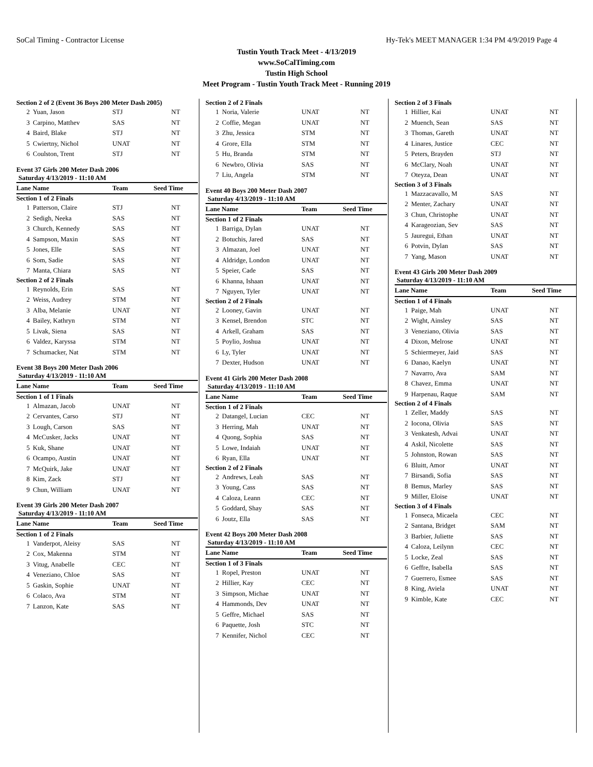SoCal Timing - Contractor License Hy-Tek's MEET MANAGER 1:34 PM 4/9/2019 Page 4
Tustin Youth Track Meet - 4/13/2019
www.SoCalTiming.com
Tustin High School
Meet Program - Tustin Youth Track Meet - Running 2019
| Section 2 of 2 (Event 36 Boys 200 Meter Dash 2005) | | | |
| 2 | Yuan, Jason | STJ | NT |
| 3 | Carpino, Matthev | SAS | NT |
| 4 | Baird, Blake | STJ | NT |
| 5 | Cwiertny, Nichol | UNAT | NT |
| 6 | Coulston, Trent | STJ | NT |
Event 37 Girls 200 Meter Dash 2006
Saturday 4/13/2019 - 11:10 AM
| Lane Name | | Team | Seed Time |
| --- | --- | --- | --- |
| Section 1 of 2 Finals | | | |
| 1 | Patterson, Claire | STJ | NT |
| 2 | Sedigh, Neeka | SAS | NT |
| 3 | Church, Kennedy | SAS | NT |
| 4 | Sampson, Maxin | SAS | NT |
| 5 | Jones, Elle | SAS | NT |
| 6 | Som, Sadie | SAS | NT |
| 7 | Manta, Chiara | SAS | NT |
| Section 2 of 2 Finals | | | |
| 1 | Reynolds, Erin | SAS | NT |
| 2 | Weiss, Audrey | STM | NT |
| 3 | Alba, Melanie | UNAT | NT |
| 4 | Bailey, Kathryn | STM | NT |
| 5 | Livak, Siena | SAS | NT |
| 6 | Valdez, Karyssa | STM | NT |
| 7 | Schumacker, Nat | STM | NT |
Event 38 Boys 200 Meter Dash 2006
Saturday 4/13/2019 - 11:10 AM
| Lane Name | | Team | Seed Time |
| --- | --- | --- | --- |
| Section 1 of 1 Finals | | | |
| 1 | Almazan, Jacob | UNAT | NT |
| 2 | Cervantes, Carso | STJ | NT |
| 3 | Lough, Carson | SAS | NT |
| 4 | McCusker, Jacks | UNAT | NT |
| 5 | Kuk, Shane | UNAT | NT |
| 6 | Ocampo, Austin | UNAT | NT |
| 7 | McQuirk, Jake | UNAT | NT |
| 8 | Kim, Zack | STJ | NT |
| 9 | Chun, William | UNAT | NT |
Event 39 Girls 200 Meter Dash 2007
Saturday 4/13/2019 - 11:10 AM
| Lane Name | | Team | Seed Time |
| --- | --- | --- | --- |
| Section 1 of 2 Finals | | | |
| 1 | Vanderpot, Aleisy | SAS | NT |
| 2 | Cox, Makenna | STM | NT |
| 3 | Vitug, Anabelle | CEC | NT |
| 4 | Veneziano, Chloe | SAS | NT |
| 5 | Gaskin, Sophie | UNAT | NT |
| 6 | Colaco, Ava | STM | NT |
| 7 | Lanzon, Kate | SAS | NT |
| Section 2 of 2 Finals | | | |
| 1 | Noria, Valerie | UNAT | NT |
| 2 | Coffie, Megan | UNAT | NT |
| 3 | Zhu, Jessica | STM | NT |
| 4 | Grore, Ella | STM | NT |
| 5 | Hu, Branda | STM | NT |
| 6 | Newbro, Olivia | SAS | NT |
| 7 | Liu, Angela | STM | NT |
Event 40 Boys 200 Meter Dash 2007
Saturday 4/13/2019 - 11:10 AM
| Lane Name | | Team | Seed Time |
| --- | --- | --- | --- |
| Section 1 of 2 Finals | | | |
| 1 | Barriga, Dylan | UNAT | NT |
| 2 | Botuchis, Jared | SAS | NT |
| 3 | Almazan, Joel | UNAT | NT |
| 4 | Aldridge, London | UNAT | NT |
| 5 | Speier, Cade | SAS | NT |
| 6 | Khanna, Ishaan | UNAT | NT |
| 7 | Nguyen, Tyler | UNAT | NT |
| Section 2 of 2 Finals | | | |
| 2 | Looney, Gavin | UNAT | NT |
| 3 | Kensel, Brendon | STC | NT |
| 4 | Arkell, Graham | SAS | NT |
| 5 | Poylio, Joshua | UNAT | NT |
| 6 | Ly, Tyler | UNAT | NT |
| 7 | Dexter, Hudson | UNAT | NT |
Event 41 Girls 200 Meter Dash 2008
Saturday 4/13/2019 - 11:10 AM
| Lane Name | | Team | Seed Time |
| --- | --- | --- | --- |
| Section 1 of 2 Finals | | | |
| 2 | Datangel, Lucian | CEC | NT |
| 3 | Herring, Mah | UNAT | NT |
| 4 | Quong, Sophia | SAS | NT |
| 5 | Lowe, Indaiah | UNAT | NT |
| 6 | Ryan, Ella | UNAT | NT |
| Section 2 of 2 Finals | | | |
| 2 | Andrews, Leah | SAS | NT |
| 3 | Young, Cass | SAS | NT |
| 4 | Caloza, Leann | CEC | NT |
| 5 | Goddard, Shay | SAS | NT |
| 6 | Joutz, Ella | SAS | NT |
Event 42 Boys 200 Meter Dash 2008
Saturday 4/13/2019 - 11:10 AM
| Lane Name | | Team | Seed Time |
| --- | --- | --- | --- |
| Section 1 of 3 Finals | | | |
| 1 | Ropel, Preston | UNAT | NT |
| 2 | Hillier, Kay | CEC | NT |
| 3 | Simpson, Michae | UNAT | NT |
| 4 | Hammonds, Dev | UNAT | NT |
| 5 | Geffre, Michael | SAS | NT |
| 6 | Paquette, Josh | STC | NT |
| 7 | Kennifer, Nichol | CEC | NT |
| Section 2 of 3 Finals | | | |
| 1 | Hillier, Kai | UNAT | NT |
| 2 | Muench, Sean | SAS | NT |
| 3 | Thomas, Gareth | UNAT | NT |
| 4 | Linares, Justice | CEC | NT |
| 5 | Peters, Brayden | STJ | NT |
| 6 | McClary, Noah | UNAT | NT |
| 7 | Oteyza, Dean | UNAT | NT |
| Section 3 of 3 Finals | | | |
| 1 | Mazzacavallo, M | SAS | NT |
| 2 | Menter, Zachary | UNAT | NT |
| 3 | Chun, Christophe | UNAT | NT |
| 4 | Karageozian, Sev | SAS | NT |
| 5 | Jauregui, Ethan | UNAT | NT |
| 6 | Potvin, Dylan | SAS | NT |
| 7 | Yang, Mason | UNAT | NT |
Event 43 Girls 200 Meter Dash 2009
Saturday 4/13/2019 - 11:10 AM
| Lane Name | | Team | Seed Time |
| --- | --- | --- | --- |
| Section 1 of 4 Finals | | | |
| 1 | Paige, Mah | UNAT | NT |
| 2 | Wight, Ainsley | SAS | NT |
| 3 | Veneziano, Olivia | SAS | NT |
| 4 | Dixon, Melrose | UNAT | NT |
| 5 | Schiermeyer, Jaid | SAS | NT |
| 6 | Danao, Kaelyn | UNAT | NT |
| 7 | Navarro, Ava | SAM | NT |
| 8 | Chavez, Emma | UNAT | NT |
| 9 | Harpenau, Raque | SAM | NT |
| Section 2 of 4 Finals | | | |
| 1 | Zeller, Maddy | SAS | NT |
| 2 | Iocona, Olivia | SAS | NT |
| 3 | Venkatesh, Advai | UNAT | NT |
| 4 | Askil, Nicolette | SAS | NT |
| 5 | Johnston, Rowan | SAS | NT |
| 6 | Bluitt, Amor | UNAT | NT |
| 7 | Birsandi, Sofia | SAS | NT |
| 8 | Bemus, Marley | SAS | NT |
| 9 | Miller, Eloise | UNAT | NT |
| Section 3 of 4 Finals | | | |
| 1 | Fonseca, Micaela | CEC | NT |
| 2 | Santana, Bridget | SAM | NT |
| 3 | Barbier, Juliette | SAS | NT |
| 4 | Caloza, Leilynn | CEC | NT |
| 5 | Locke, Zeal | SAS | NT |
| 6 | Geffre, Isabella | SAS | NT |
| 7 | Guerrero, Esmee | SAS | NT |
| 8 | King, Aviela | UNAT | NT |
| 9 | Kimble, Kate | CEC | NT |